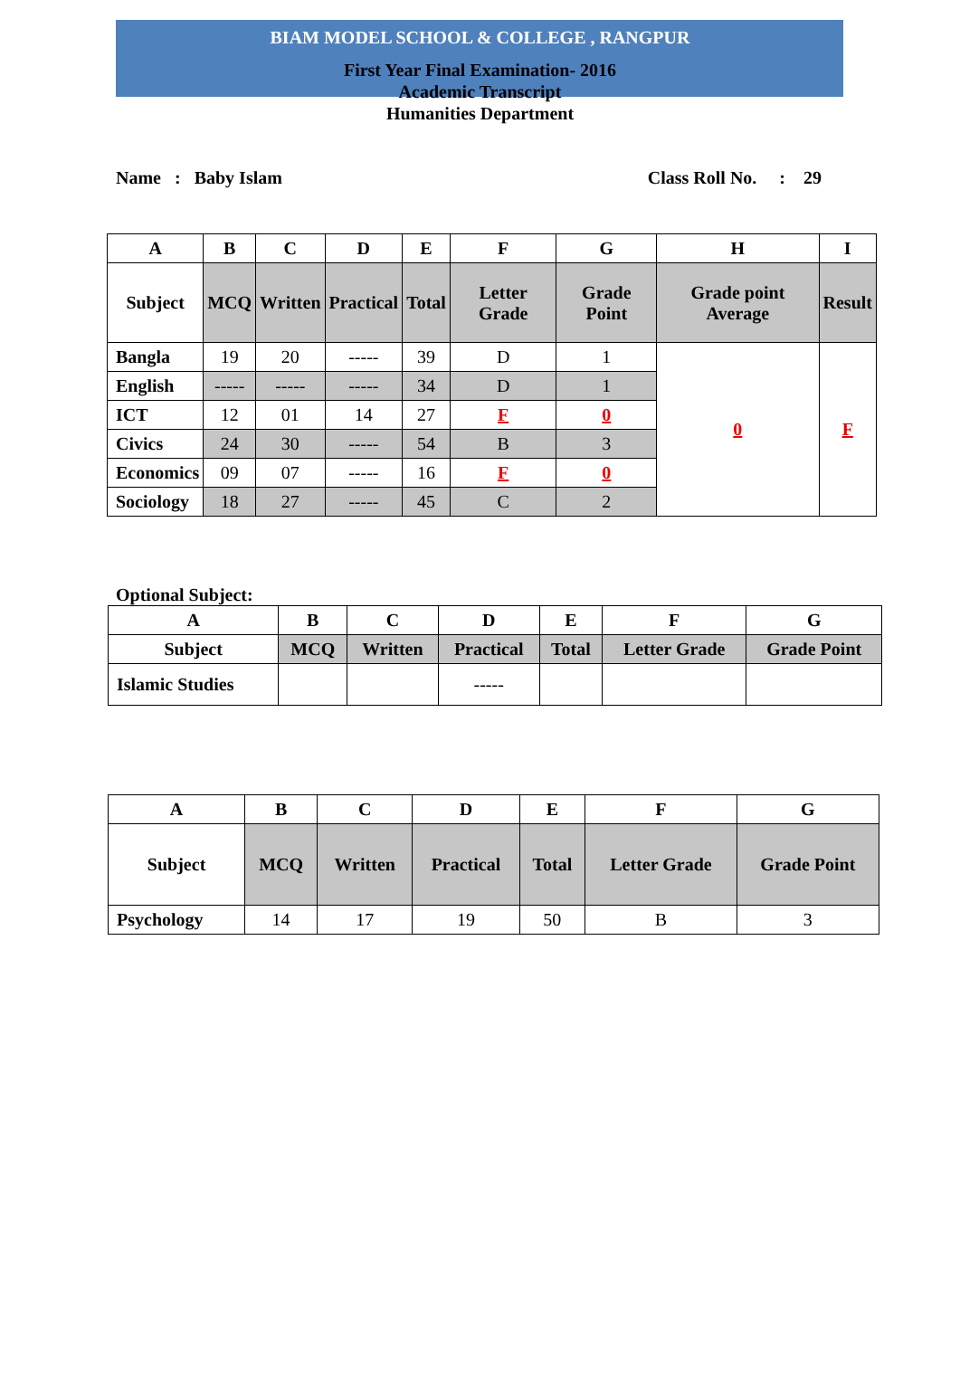BIAM MODEL SCHOOL & COLLEGE , RANGPUR
First Year Final Examination- 2016
Academic Transcript
Humanities Department
Name : Baby Islam Class Roll No. : 29
| A | B | C | D | E | F | G | H | I |
| --- | --- | --- | --- | --- | --- | --- | --- | --- |
| Subject | MCQ | Written | Practical | Total | Letter Grade | Grade Point | Grade point Average | Result |
| Bangla | 19 | 20 | ----- | 39 | D | 1 | 0 | F |
| English | ----- | ----- | ----- | 34 | D | 1 | | |
| ICT | 12 | 01 | 14 | 27 | F | 0 | | |
| Civics | 24 | 30 | ----- | 54 | B | 3 | | |
| Economics | 09 | 07 | ----- | 16 | F | 0 | | |
| Sociology | 18 | 27 | ----- | 45 | C | 2 | | |
Optional Subject:
| A | B | C | D | E | F | G |
| --- | --- | --- | --- | --- | --- | --- |
| Subject | MCQ | Written | Practical | Total | Letter Grade | Grade Point |
| Islamic Studies | | | ----- | | | |
| A | B | C | D | E | F | G |
| --- | --- | --- | --- | --- | --- | --- |
| Subject | MCQ | Written | Practical | Total | Letter Grade | Grade Point |
| Psychology | 14 | 17 | 19 | 50 | B | 3 |